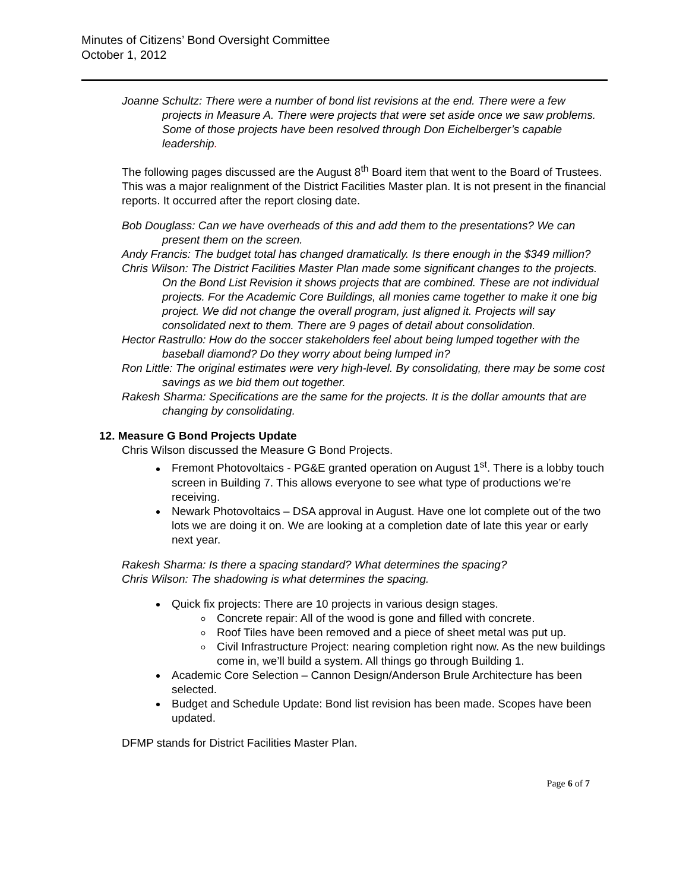Minutes of Citizens’ Bond Oversight Committee
October 1, 2012
Joanne Schultz: There were a number of bond list revisions at the end. There were a few projects in Measure A. There were projects that were set aside once we saw problems. Some of those projects have been resolved through Don Eichelberger’s capable leadership.
The following pages discussed are the August 8<sup>th</sup> Board item that went to the Board of Trustees. This was a major realignment of the District Facilities Master plan. It is not present in the financial reports. It occurred after the report closing date.
Bob Douglass: Can we have overheads of this and add them to the presentations? We can present them on the screen.
Andy Francis: The budget total has changed dramatically. Is there enough in the $349 million?
Chris Wilson: The District Facilities Master Plan made some significant changes to the projects. On the Bond List Revision it shows projects that are combined. These are not individual projects. For the Academic Core Buildings, all monies came together to make it one big project. We did not change the overall program, just aligned it. Projects will say consolidated next to them. There are 9 pages of detail about consolidation.
Hector Rastrullo: How do the soccer stakeholders feel about being lumped together with the baseball diamond? Do they worry about being lumped in?
Ron Little: The original estimates were very high-level. By consolidating, there may be some cost savings as we bid them out together.
Rakesh Sharma: Specifications are the same for the projects. It is the dollar amounts that are changing by consolidating.
12. Measure G Bond Projects Update
Chris Wilson discussed the Measure G Bond Projects.
Fremont Photovoltaics - PG&E granted operation on August 1<sup>st</sup>. There is a lobby touch screen in Building 7. This allows everyone to see what type of productions we’re receiving.
Newark Photovoltaics – DSA approval in August. Have one lot complete out of the two lots we are doing it on. We are looking at a completion date of late this year or early next year.
Rakesh Sharma: Is there a spacing standard? What determines the spacing?
Chris Wilson: The shadowing is what determines the spacing.
Quick fix projects: There are 10 projects in various design stages.
Concrete repair: All of the wood is gone and filled with concrete.
Roof Tiles have been removed and a piece of sheet metal was put up.
Civil Infrastructure Project: nearing completion right now. As the new buildings come in, we’ll build a system. All things go through Building 1.
Academic Core Selection – Cannon Design/Anderson Brule Architecture has been selected.
Budget and Schedule Update: Bond list revision has been made. Scopes have been updated.
DFMP stands for District Facilities Master Plan.
Page 6 of 7